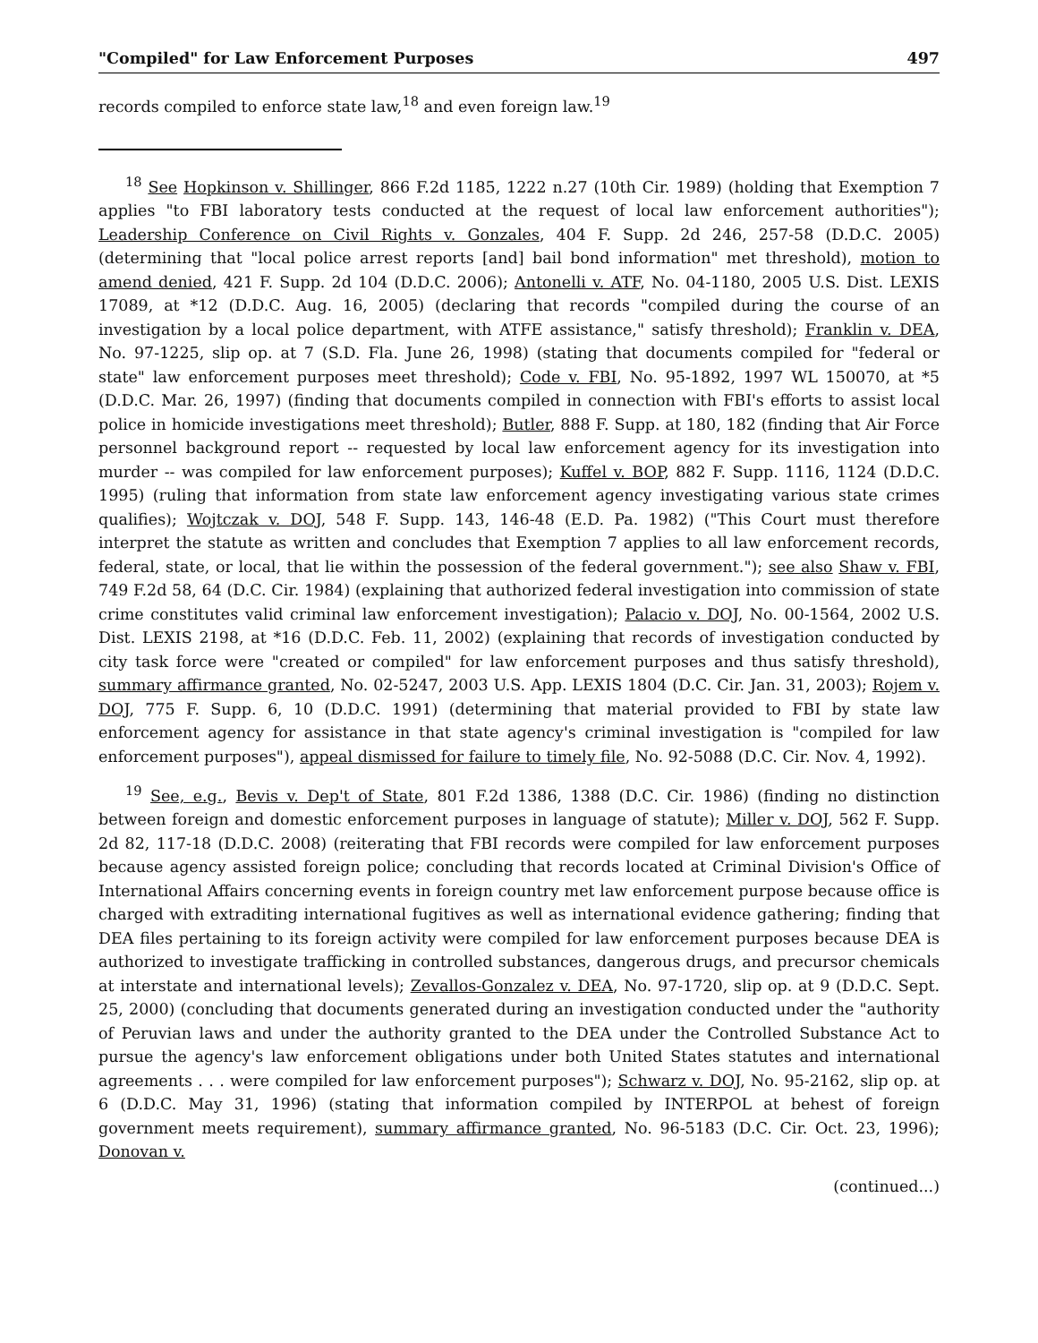"Compiled" for Law Enforcement Purposes 497
records compiled to enforce state law,<sup>18</sup> and even foreign law.<sup>19</sup>
<sup>18</sup> See Hopkinson v. Shillinger, 866 F.2d 1185, 1222 n.27 (10th Cir. 1989) (holding that Exemption 7 applies "to FBI laboratory tests conducted at the request of local law enforcement authorities"); Leadership Conference on Civil Rights v. Gonzales, 404 F. Supp. 2d 246, 257-58 (D.D.C. 2005) (determining that "local police arrest reports [and] bail bond information" met threshold), motion to amend denied, 421 F. Supp. 2d 104 (D.D.C. 2006); Antonelli v. ATF, No. 04-1180, 2005 U.S. Dist. LEXIS 17089, at *12 (D.D.C. Aug. 16, 2005) (declaring that records "compiled during the course of an investigation by a local police department, with ATFE assistance," satisfy threshold); Franklin v. DEA, No. 97-1225, slip op. at 7 (S.D. Fla. June 26, 1998) (stating that documents compiled for "federal or state" law enforcement purposes meet threshold); Code v. FBI, No. 95-1892, 1997 WL 150070, at *5 (D.D.C. Mar. 26, 1997) (finding that documents compiled in connection with FBI's efforts to assist local police in homicide investigations meet threshold); Butler, 888 F. Supp. at 180, 182 (finding that Air Force personnel background report -- requested by local law enforcement agency for its investigation into murder -- was compiled for law enforcement purposes); Kuffel v. BOP, 882 F. Supp. 1116, 1124 (D.D.C. 1995) (ruling that information from state law enforcement agency investigating various state crimes qualifies); Wojtczak v. DOJ, 548 F. Supp. 143, 146-48 (E.D. Pa. 1982) ("This Court must therefore interpret the statute as written and concludes that Exemption 7 applies to all law enforcement records, federal, state, or local, that lie within the possession of the federal government."); see also Shaw v. FBI, 749 F.2d 58, 64 (D.C. Cir. 1984) (explaining that authorized federal investigation into commission of state crime constitutes valid criminal law enforcement investigation); Palacio v. DOJ, No. 00-1564, 2002 U.S. Dist. LEXIS 2198, at *16 (D.D.C. Feb. 11, 2002) (explaining that records of investigation conducted by city task force were "created or compiled" for law enforcement purposes and thus satisfy threshold), summary affirmance granted, No. 02-5247, 2003 U.S. App. LEXIS 1804 (D.C. Cir. Jan. 31, 2003); Rojem v. DOJ, 775 F. Supp. 6, 10 (D.D.C. 1991) (determining that material provided to FBI by state law enforcement agency for assistance in that state agency's criminal investigation is "compiled for law enforcement purposes"), appeal dismissed for failure to timely file, No. 92-5088 (D.C. Cir. Nov. 4, 1992).
<sup>19</sup> See, e.g., Bevis v. Dep't of State, 801 F.2d 1386, 1388 (D.C. Cir. 1986) (finding no distinction between foreign and domestic enforcement purposes in language of statute); Miller v. DOJ, 562 F. Supp. 2d 82, 117-18 (D.D.C. 2008) (reiterating that FBI records were compiled for law enforcement purposes because agency assisted foreign police; concluding that records located at Criminal Division's Office of International Affairs concerning events in foreign country met law enforcement purpose because office is charged with extraditing international fugitives as well as international evidence gathering; finding that DEA files pertaining to its foreign activity were compiled for law enforcement purposes because DEA is authorized to investigate trafficking in controlled substances, dangerous drugs, and precursor chemicals at interstate and international levels); Zevallos-Gonzalez v. DEA, No. 97-1720, slip op. at 9 (D.D.C. Sept. 25, 2000) (concluding that documents generated during an investigation conducted under the "authority of Peruvian laws and under the authority granted to the DEA under the Controlled Substance Act to pursue the agency's law enforcement obligations under both United States statutes and international agreements . . . were compiled for law enforcement purposes"); Schwarz v. DOJ, No. 95-2162, slip op. at 6 (D.D.C. May 31, 1996) (stating that information compiled by INTERPOL at behest of foreign government meets requirement), summary affirmance granted, No. 96-5183 (D.C. Cir. Oct. 23, 1996); Donovan v.
(continued...)